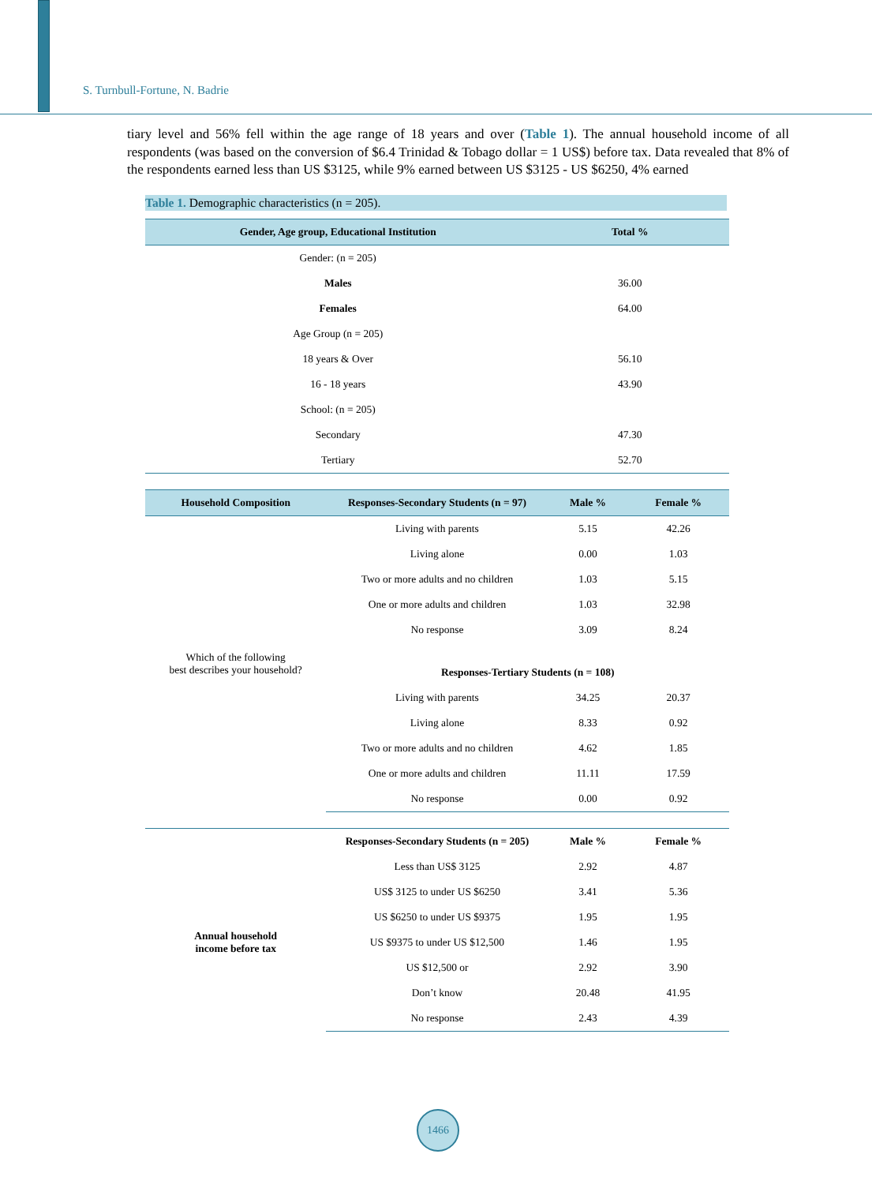S. Turnbull-Fortune, N. Badrie
tiary level and 56% fell within the age range of 18 years and over (Table 1). The annual household income of all respondents (was based on the conversion of $6.4 Trinidad & Tobago dollar = 1 US$) before tax. Data revealed that 8% of the respondents earned less than US $3125, while 9% earned between US $3125 - US $6250, 4% earned
Table 1. Demographic characteristics (n = 205).
| Gender, Age group, Educational Institution | Total % |
| --- | --- |
| Gender: (n = 205) | |
| Males | 36.00 |
| Females | 64.00 |
| Age Group (n = 205) | |
| 18 years & Over | 56.10 |
| 16 - 18 years | 43.90 |
| School: (n = 205) | |
| Secondary | 47.30 |
| Tertiary | 52.70 |
| Household Composition | Responses-Secondary Students (n = 97) | Male % | Female % |
| --- | --- | --- | --- |
| Which of the following best describes your household? | Living with parents | 5.15 | 42.26 |
| | Living alone | 0.00 | 1.03 |
| | Two or more adults and no children | 1.03 | 5.15 |
| | One or more adults and children | 1.03 | 32.98 |
| | No response | 3.09 | 8.24 |
| | Responses-Tertiary Students (n = 108) | | |
| | Living with parents | 34.25 | 20.37 |
| | Living alone | 8.33 | 0.92 |
| | Two or more adults and no children | 4.62 | 1.85 |
| | One or more adults and children | 11.11 | 17.59 |
| | No response | 0.00 | 0.92 |
| | Responses-Secondary Students (n = 205) | Male % | Female % |
| Annual household income before tax | Less than US$ 3125 | 2.92 | 4.87 |
| | US$ 3125 to under US $6250 | 3.41 | 5.36 |
| | US $6250 to under US $9375 | 1.95 | 1.95 |
| | US $9375 to under US $12,500 | 1.46 | 1.95 |
| | US $12,500 or | 2.92 | 3.90 |
| | Don’t know | 20.48 | 41.95 |
| | No response | 2.43 | 4.39 |
1466